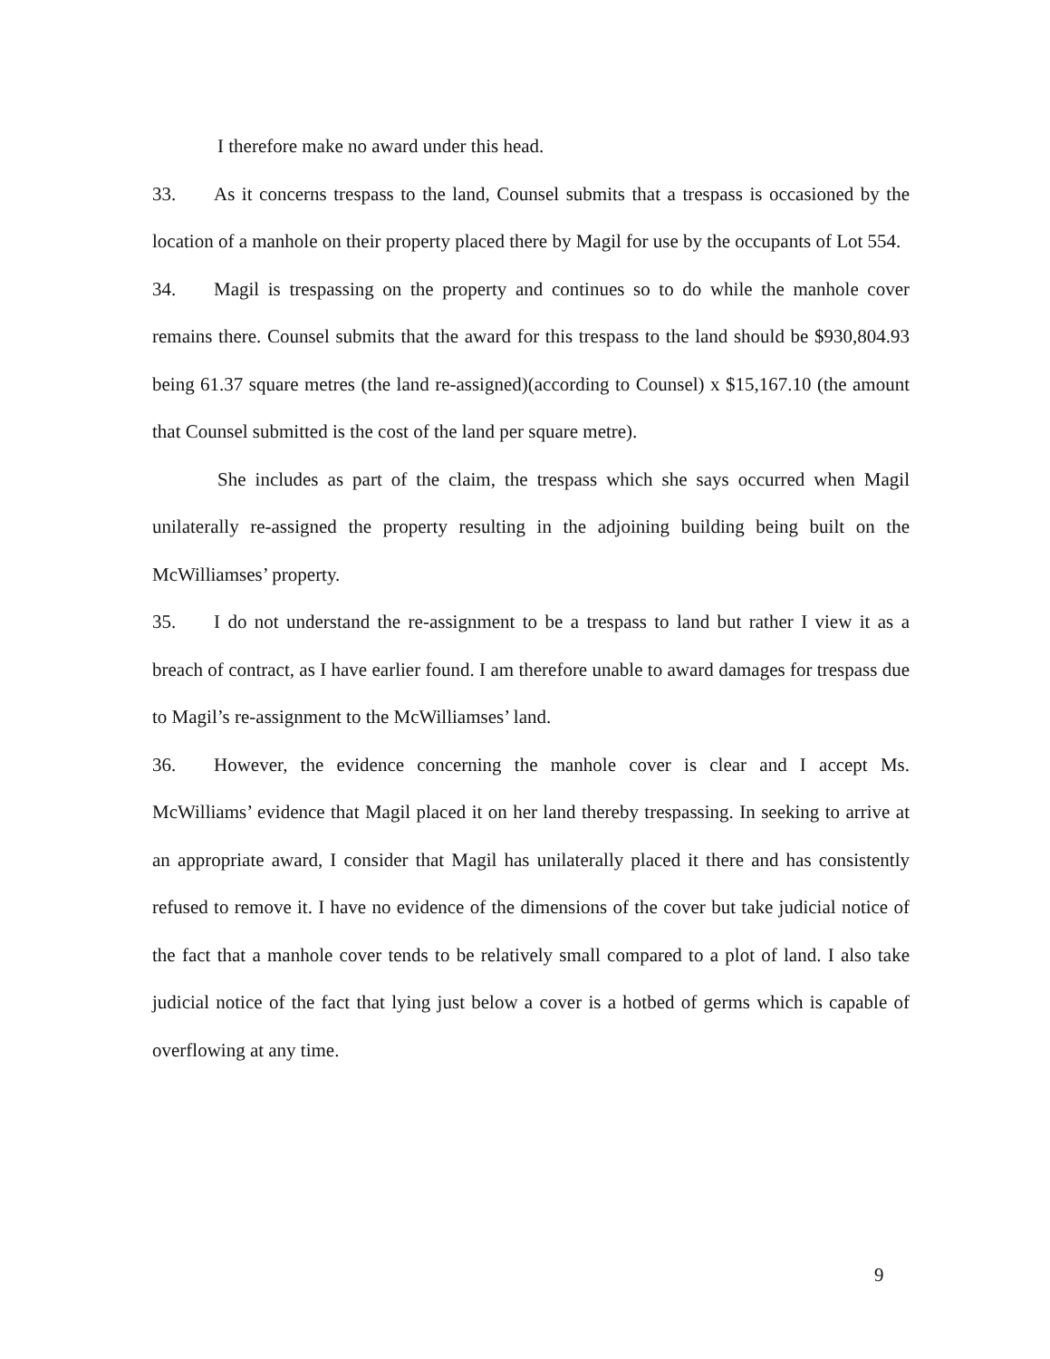I therefore make no award under this head.
33. As it concerns trespass to the land, Counsel submits that a trespass is occasioned by the location of a manhole on their property placed there by Magil for use by the occupants of Lot 554.
34. Magil is trespassing on the property and continues so to do while the manhole cover remains there. Counsel submits that the award for this trespass to the land should be $930,804.93 being 61.37 square metres (the land re-assigned)(according to Counsel) x $15,167.10 (the amount that Counsel submitted is the cost of the land per square metre).
She includes as part of the claim, the trespass which she says occurred when Magil unilaterally re-assigned the property resulting in the adjoining building being built on the McWilliamses’ property.
35. I do not understand the re-assignment to be a trespass to land but rather I view it as a breach of contract, as I have earlier found. I am therefore unable to award damages for trespass due to Magil’s re-assignment to the McWilliamses’ land.
36. However, the evidence concerning the manhole cover is clear and I accept Ms. McWilliams’ evidence that Magil placed it on her land thereby trespassing. In seeking to arrive at an appropriate award, I consider that Magil has unilaterally placed it there and has consistently refused to remove it. I have no evidence of the dimensions of the cover but take judicial notice of the fact that a manhole cover tends to be relatively small compared to a plot of land. I also take judicial notice of the fact that lying just below a cover is a hotbed of germs which is capable of overflowing at any time.
9